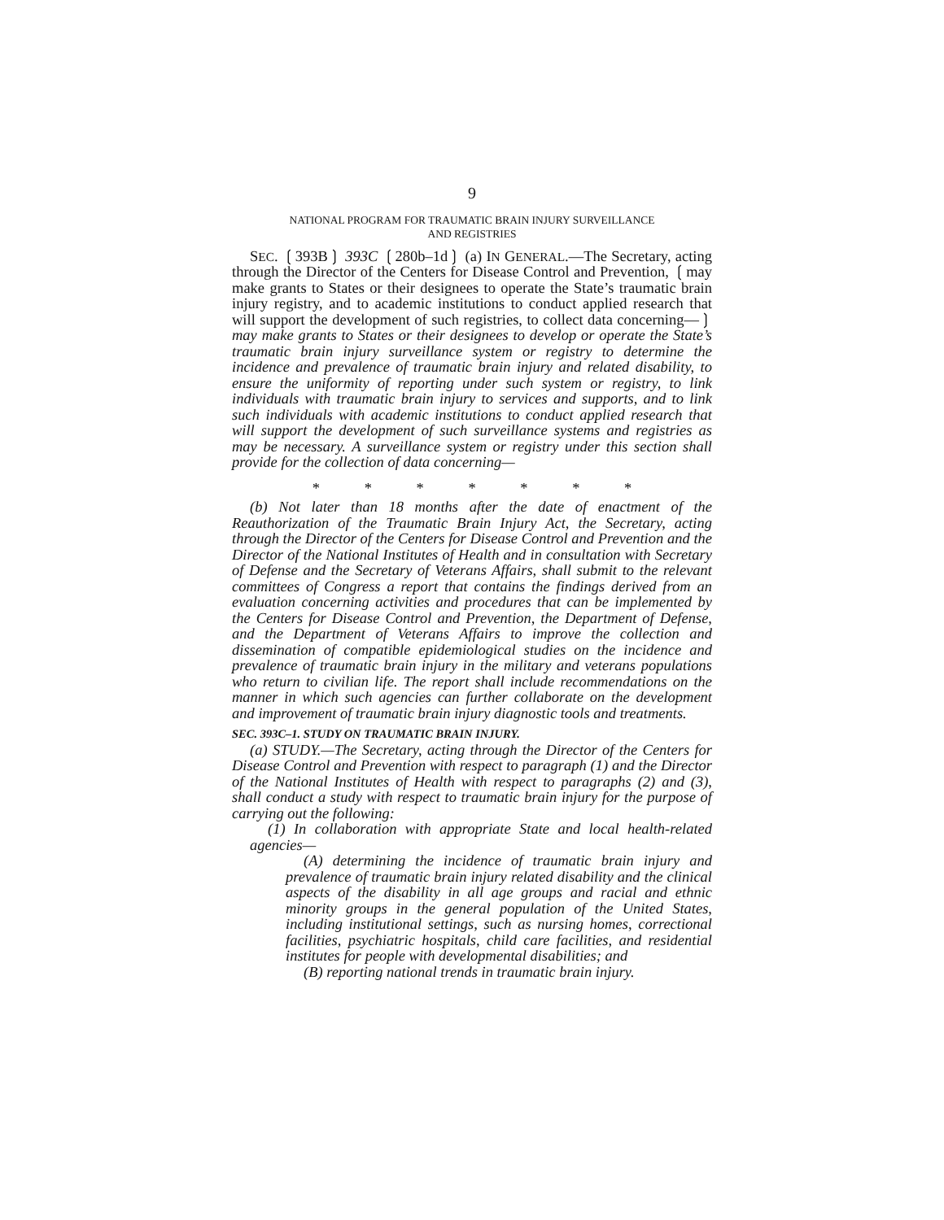9
NATIONAL PROGRAM FOR TRAUMATIC BRAIN INJURY SURVEILLANCE
AND REGISTRIES
SEC. ❲393B❳ 393C ❲280b–1d❳ (a) IN GENERAL.—The Secretary, acting through the Director of the Centers for Disease Control and Prevention, ❲may make grants to States or their designees to operate the State’s traumatic brain injury registry, and to academic institutions to conduct applied research that will support the development of such registries, to collect data concerning—❳ may make grants to States or their designees to develop or operate the State’s traumatic brain injury surveillance system or registry to determine the incidence and prevalence of traumatic brain injury and related disability, to ensure the uniformity of reporting under such system or registry, to link individuals with traumatic brain injury to services and supports, and to link such individuals with academic institutions to conduct applied research that will support the development of such surveillance systems and registries as may be necessary. A surveillance system or registry under this section shall provide for the collection of data concerning—
* * * * * * *
(b) Not later than 18 months after the date of enactment of the Reauthorization of the Traumatic Brain Injury Act, the Secretary, acting through the Director of the Centers for Disease Control and Prevention and the Director of the National Institutes of Health and in consultation with Secretary of Defense and the Secretary of Veterans Affairs, shall submit to the relevant committees of Congress a report that contains the findings derived from an evaluation concerning activities and procedures that can be implemented by the Centers for Disease Control and Prevention, the Department of Defense, and the Department of Veterans Affairs to improve the collection and dissemination of compatible epidemiological studies on the incidence and prevalence of traumatic brain injury in the military and veterans populations who return to civilian life. The report shall include recommendations on the manner in which such agencies can further collaborate on the development and improvement of traumatic brain injury diagnostic tools and treatments.
SEC. 393C–1. STUDY ON TRAUMATIC BRAIN INJURY.
(a) STUDY.—The Secretary, acting through the Director of the Centers for Disease Control and Prevention with respect to paragraph (1) and the Director of the National Institutes of Health with respect to paragraphs (2) and (3), shall conduct a study with respect to traumatic brain injury for the purpose of carrying out the following:
(1) In collaboration with appropriate State and local health-related agencies—
(A) determining the incidence of traumatic brain injury and prevalence of traumatic brain injury related disability and the clinical aspects of the disability in all age groups and racial and ethnic minority groups in the general population of the United States, including institutional settings, such as nursing homes, correctional facilities, psychiatric hospitals, child care facilities, and residential institutes for people with developmental disabilities; and
(B) reporting national trends in traumatic brain injury.